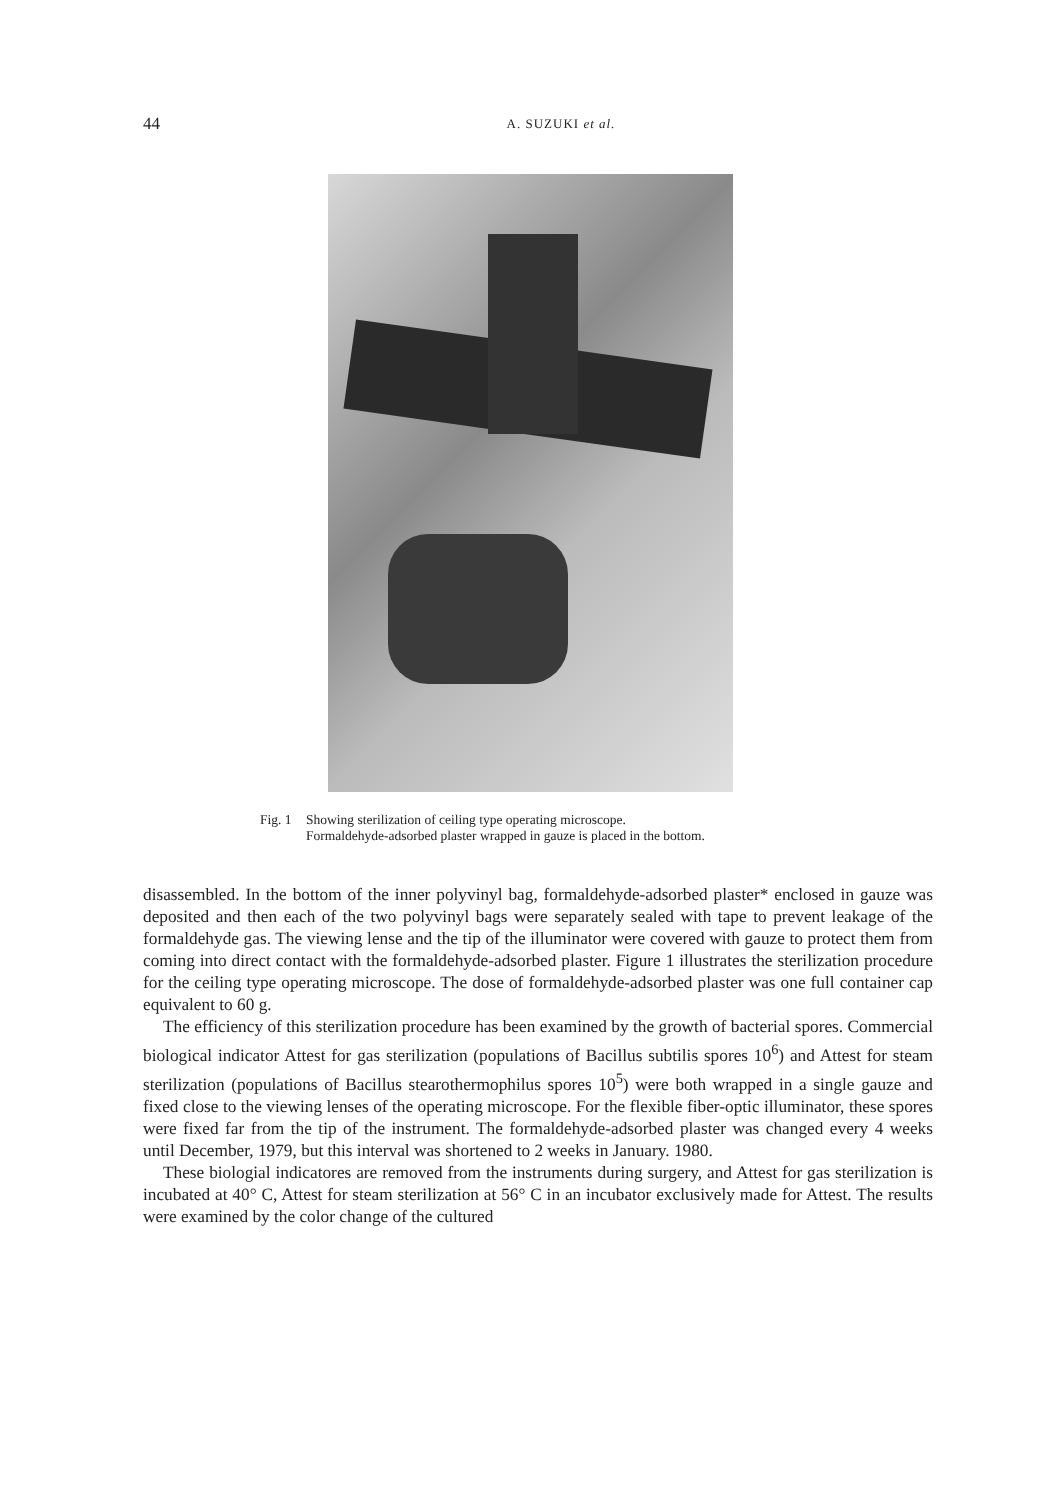44
A. SUZUKI et al.
Fig. 1 Showing sterilization of ceiling type operating microscope.
Formaldehyde-adsorbed plaster wrapped in gauze is placed in the bottom.
disassembled. In the bottom of the inner polyvinyl bag, formaldehyde-adsorbed plaster* enclosed in gauze was deposited and then each of the two polyvinyl bags were separately sealed with tape to prevent leakage of the formaldehyde gas. The viewing lense and the tip of the illuminator were covered with gauze to protect them from coming into direct contact with the formaldehyde-adsorbed plaster. Figure 1 illustrates the sterilization procedure for the ceiling type operating microscope. The dose of formaldehyde-adsorbed plaster was one full container cap equivalent to 60 g.
The efficiency of this sterilization procedure has been examined by the growth of bacterial spores. Commercial biological indicator Attest for gas sterilization (populations of Bacillus subtilis spores 10<sup>6</sup>) and Attest for steam sterilization (populations of Bacillus stearothermophilus spores 10<sup>5</sup>) were both wrapped in a single gauze and fixed close to the viewing lenses of the operating microscope. For the flexible fiber-optic illuminator, these spores were fixed far from the tip of the instrument. The formaldehyde-adsorbed plaster was changed every 4 weeks until December, 1979, but this interval was shortened to 2 weeks in January. 1980.
These biologial indicatores are removed from the instruments during surgery, and Attest for gas sterilization is incubated at 40° C, Attest for steam sterilization at 56° C in an incubator exclusively made for Attest. The results were examined by the color change of the cultured